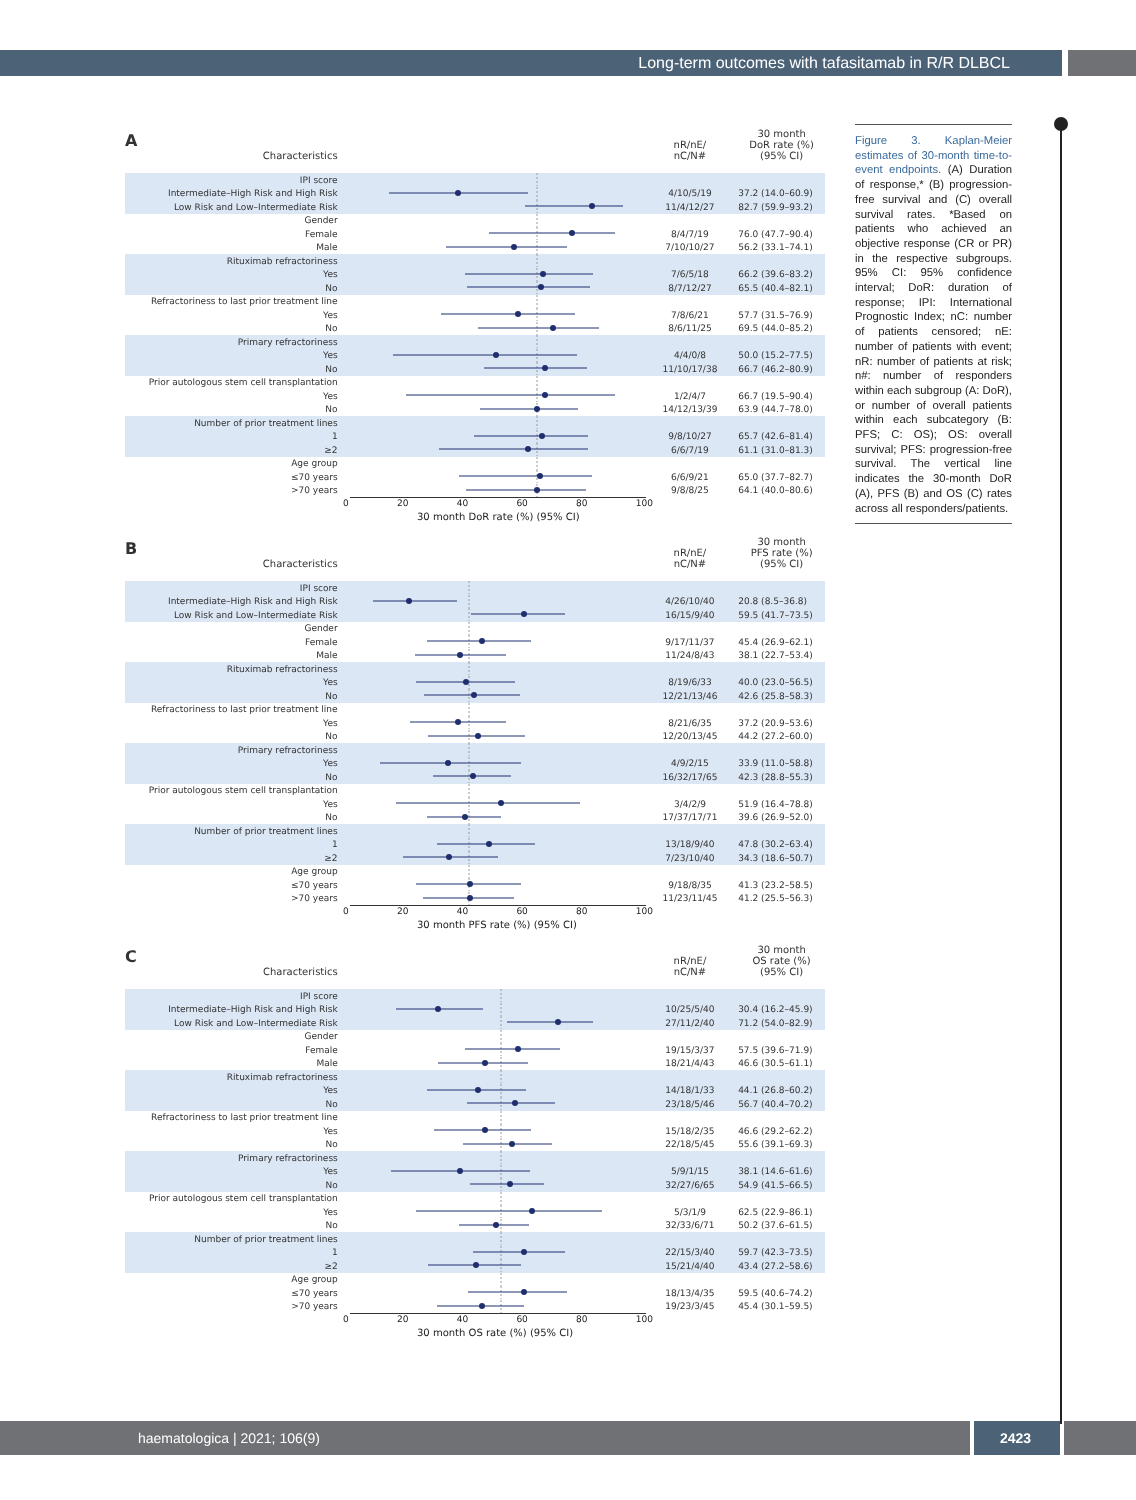Long-term outcomes with tafasitamab in R/R DLBCL
| A Characteristics | | nR/nE/ nC/N# | 30 month DoR rate (%) (95% CI) |
| --- | --- | --- | --- |
| IPI score | | | |
| Intermediate–High Risk and High Risk | | 4/10/5/19 | 37.2 (14.0–60.9) |
| Low Risk and Low–Intermediate Risk | | 11/4/12/27 | 82.7 (59.9–93.2) |
| Gender | | | |
| Female | | 8/4/7/19 | 76.0 (47.7–90.4) |
| Male | | 7/10/10/27 | 56.2 (33.1–74.1) |
| Rituximab refractoriness | | | |
| Yes | | 7/6/5/18 | 66.2 (39.6–83.2) |
| No | | 8/7/12/27 | 65.5 (40.4–82.1) |
| Refractoriness to last prior treatment line | | | |
| Yes | | 7/8/6/21 | 57.7 (31.5–76.9) |
| No | | 8/6/11/25 | 69.5 (44.0–85.2) |
| Primary refractoriness | | | |
| Yes | | 4/4/0/8 | 50.0 (15.2–77.5) |
| No | | 11/10/17/38 | 66.7 (46.2–80.9) |
| Prior autologous stem cell transplantation | | | |
| Yes | | 1/2/4/7 | 66.7 (19.5–90.4) |
| No | | 14/12/13/39 | 63.9 (44.7–78.0) |
| Number of prior treatment lines | | | |
| 1 | | 9/8/10/27 | 65.7 (42.6–81.4) |
| ≥2 | | 6/6/7/19 | 61.1 (31.0–81.3) |
| Age group | | | |
| ≤70 years | | 6/6/9/21 | 65.0 (37.7–82.7) |
| >70 years | | 9/8/8/25 | 64.1 (40.0–80.6) |
0 20 40 60 80 100
30 month DoR rate (%) (95% CI)
| B Characteristics | | nR/nE/ nC/N# | 30 month PFS rate (%) (95% CI) |
| --- | --- | --- | --- |
| IPI score | | | |
| Intermediate–High Risk and High Risk | | 4/26/10/40 | 20.8 (8.5–36.8) |
| Low Risk and Low–Intermediate Risk | | 16/15/9/40 | 59.5 (41.7–73.5) |
| Gender | | | |
| Female | | 9/17/11/37 | 45.4 (26.9–62.1) |
| Male | | 11/24/8/43 | 38.1 (22.7–53.4) |
| Rituximab refractoriness | | | |
| Yes | | 8/19/6/33 | 40.0 (23.0–56.5) |
| No | | 12/21/13/46 | 42.6 (25.8–58.3) |
| Refractoriness to last prior treatment line | | | |
| Yes | | 8/21/6/35 | 37.2 (20.9–53.6) |
| No | | 12/20/13/45 | 44.2 (27.2–60.0) |
| Primary refractoriness | | | |
| Yes | | 4/9/2/15 | 33.9 (11.0–58.8) |
| No | | 16/32/17/65 | 42.3 (28.8–55.3) |
| Prior autologous stem cell transplantation | | | |
| Yes | | 3/4/2/9 | 51.9 (16.4–78.8) |
| No | | 17/37/17/71 | 39.6 (26.9–52.0) |
| Number of prior treatment lines | | | |
| 1 | | 13/18/9/40 | 47.8 (30.2–63.4) |
| ≥2 | | 7/23/10/40 | 34.3 (18.6–50.7) |
| Age group | | | |
| ≤70 years | | 9/18/8/35 | 41.3 (23.2–58.5) |
| >70 years | | 11/23/11/45 | 41.2 (25.5–56.3) |
0 20 40 60 80 100
30 month PFS rate (%) (95% CI)
| C Characteristics | | nR/nE/ nC/N# | 30 month OS rate (%) (95% CI) |
| --- | --- | --- | --- |
| IPI score | | | |
| Intermediate–High Risk and High Risk | | 10/25/5/40 | 30.4 (16.2–45.9) |
| Low Risk and Low–Intermediate Risk | | 27/11/2/40 | 71.2 (54.0–82.9) |
| Gender | | | |
| Female | | 19/15/3/37 | 57.5 (39.6–71.9) |
| Male | | 18/21/4/43 | 46.6 (30.5–61.1) |
| Rituximab refractoriness | | | |
| Yes | | 14/18/1/33 | 44.1 (26.8–60.2) |
| No | | 23/18/5/46 | 56.7 (40.4–70.2) |
| Refractoriness to last prior treatment line | | | |
| Yes | | 15/18/2/35 | 46.6 (29.2–62.2) |
| No | | 22/18/5/45 | 55.6 (39.1–69.3) |
| Primary refractoriness | | | |
| Yes | | 5/9/1/15 | 38.1 (14.6–61.6) |
| No | | 32/27/6/65 | 54.9 (41.5–66.5) |
| Prior autologous stem cell transplantation | | | |
| Yes | | 5/3/1/9 | 62.5 (22.9–86.1) |
| No | | 32/33/6/71 | 50.2 (37.6–61.5) |
| Number of prior treatment lines | | | |
| 1 | | 22/15/3/40 | 59.7 (42.3–73.5) |
| ≥2 | | 15/21/4/40 | 43.4 (27.2–58.6) |
| Age group | | | |
| ≤70 years | | 18/13/4/35 | 59.5 (40.6–74.2) |
| >70 years | | 19/23/3/45 | 45.4 (30.1–59.5) |
0 20 40 60 80 100
30 month OS rate (%) (95% CI)
Figure 3. Kaplan-Meier estimates of 30-month time-to-event endpoints. (A) Duration of response,* (B) progression-free survival and (C) overall survival rates. *Based on patients who achieved an objective response (CR or PR) in the respective subgroups. 95% CI: 95% confidence interval; DoR: duration of response; IPI: International Prognostic Index; nC: number of patients censored; nE: number of patients with event; nR: number of patients at risk; n#: number of responders within each subgroup (A: DoR), or number of overall patients within each subcategory (B: PFS; C: OS); OS: overall survival; PFS: progression-free survival. The vertical line indicates the 30-month DoR (A), PFS (B) and OS (C) rates across all responders/patients.
haematologica | 2021; 106(9) 2423